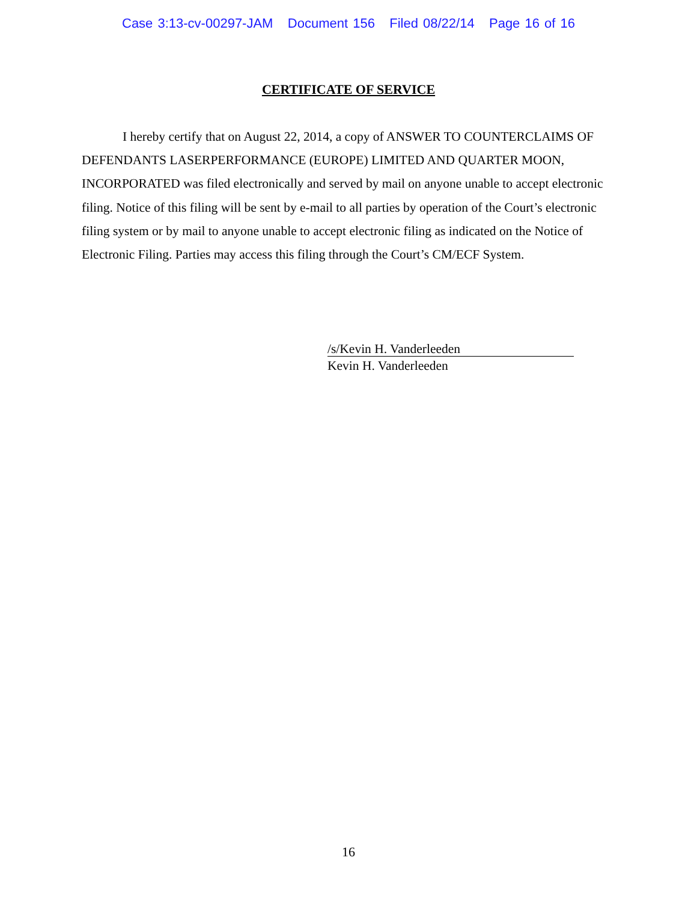Case 3:13-cv-00297-JAM Document 156 Filed 08/22/14 Page 16 of 16
CERTIFICATE OF SERVICE
I hereby certify that on August 22, 2014, a copy of ANSWER TO COUNTERCLAIMS OF DEFENDANTS LASERPERFORMANCE (EUROPE) LIMITED AND QUARTER MOON, INCORPORATED was filed electronically and served by mail on anyone unable to accept electronic filing. Notice of this filing will be sent by e-mail to all parties by operation of the Court’s electronic filing system or by mail to anyone unable to accept electronic filing as indicated on the Notice of Electronic Filing. Parties may access this filing through the Court’s CM/ECF System.
/s/Kevin H. Vanderleeden
Kevin H. Vanderleeden
16